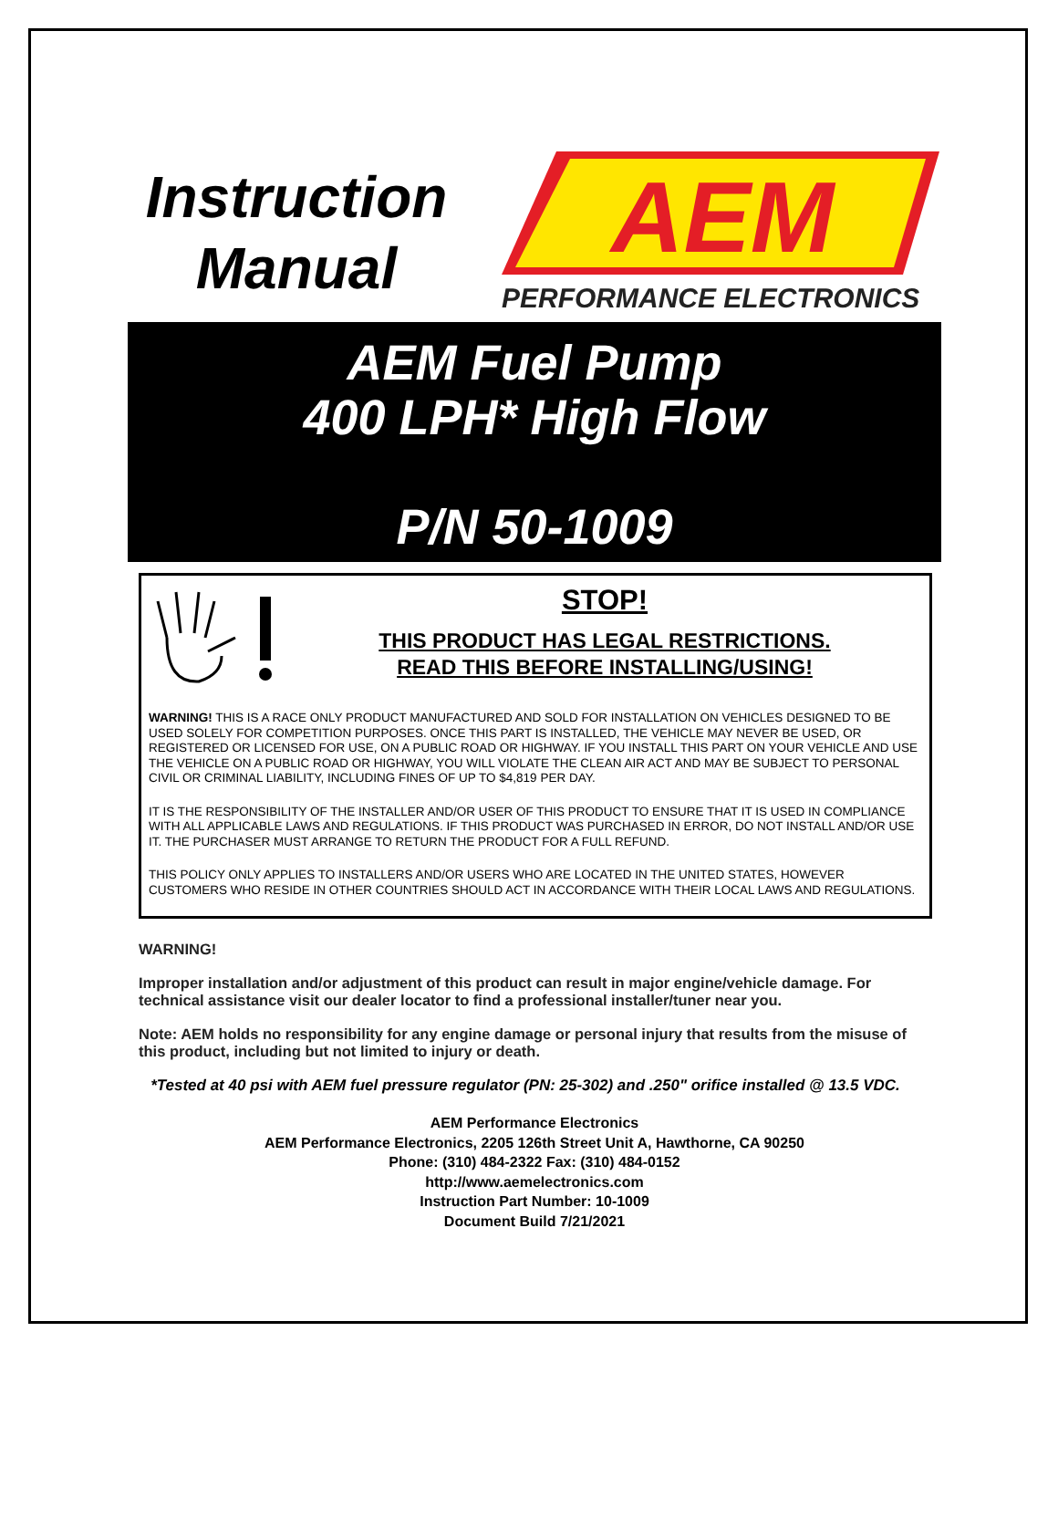Instruction
Manual
AEM
PERFORMANCE ELECTRONICS
AEM Fuel Pump
400 LPH* High Flow
P/N 50-1009
STOP!
THIS PRODUCT HAS LEGAL RESTRICTIONS.
READ THIS BEFORE INSTALLING/USING!
WARNING! THIS IS A RACE ONLY PRODUCT MANUFACTURED AND SOLD FOR INSTALLATION ON VEHICLES DESIGNED TO BE USED SOLELY FOR COMPETITION PURPOSES. ONCE THIS PART IS INSTALLED, THE VEHICLE MAY NEVER BE USED, OR REGISTERED OR LICENSED FOR USE, ON A PUBLIC ROAD OR HIGHWAY. IF YOU INSTALL THIS PART ON YOUR VEHICLE AND USE THE VEHICLE ON A PUBLIC ROAD OR HIGHWAY, YOU WILL VIOLATE THE CLEAN AIR ACT AND MAY BE SUBJECT TO PERSONAL CIVIL OR CRIMINAL LIABILITY, INCLUDING FINES OF UP TO $4,819 PER DAY.
IT IS THE RESPONSIBILITY OF THE INSTALLER AND/OR USER OF THIS PRODUCT TO ENSURE THAT IT IS USED IN COMPLIANCE WITH ALL APPLICABLE LAWS AND REGULATIONS. IF THIS PRODUCT WAS PURCHASED IN ERROR, DO NOT INSTALL AND/OR USE IT. THE PURCHASER MUST ARRANGE TO RETURN THE PRODUCT FOR A FULL REFUND.
THIS POLICY ONLY APPLIES TO INSTALLERS AND/OR USERS WHO ARE LOCATED IN THE UNITED STATES, HOWEVER CUSTOMERS WHO RESIDE IN OTHER COUNTRIES SHOULD ACT IN ACCORDANCE WITH THEIR LOCAL LAWS AND REGULATIONS.
WARNING!
Improper installation and/or adjustment of this product can result in major engine/vehicle damage. For technical assistance visit our dealer locator to find a professional installer/tuner near you.
Note: AEM holds no responsibility for any engine damage or personal injury that results from the misuse of this product, including but not limited to injury or death.
*Tested at 40 psi with AEM fuel pressure regulator (PN: 25-302) and .250" orifice installed @ 13.5 VDC.
AEM Performance Electronics
AEM Performance Electronics, 2205 126th Street Unit A, Hawthorne, CA 90250
Phone: (310) 484-2322 Fax: (310) 484-0152
http://www.aemelectronics.com
Instruction Part Number: 10-1009
Document Build 7/21/2021